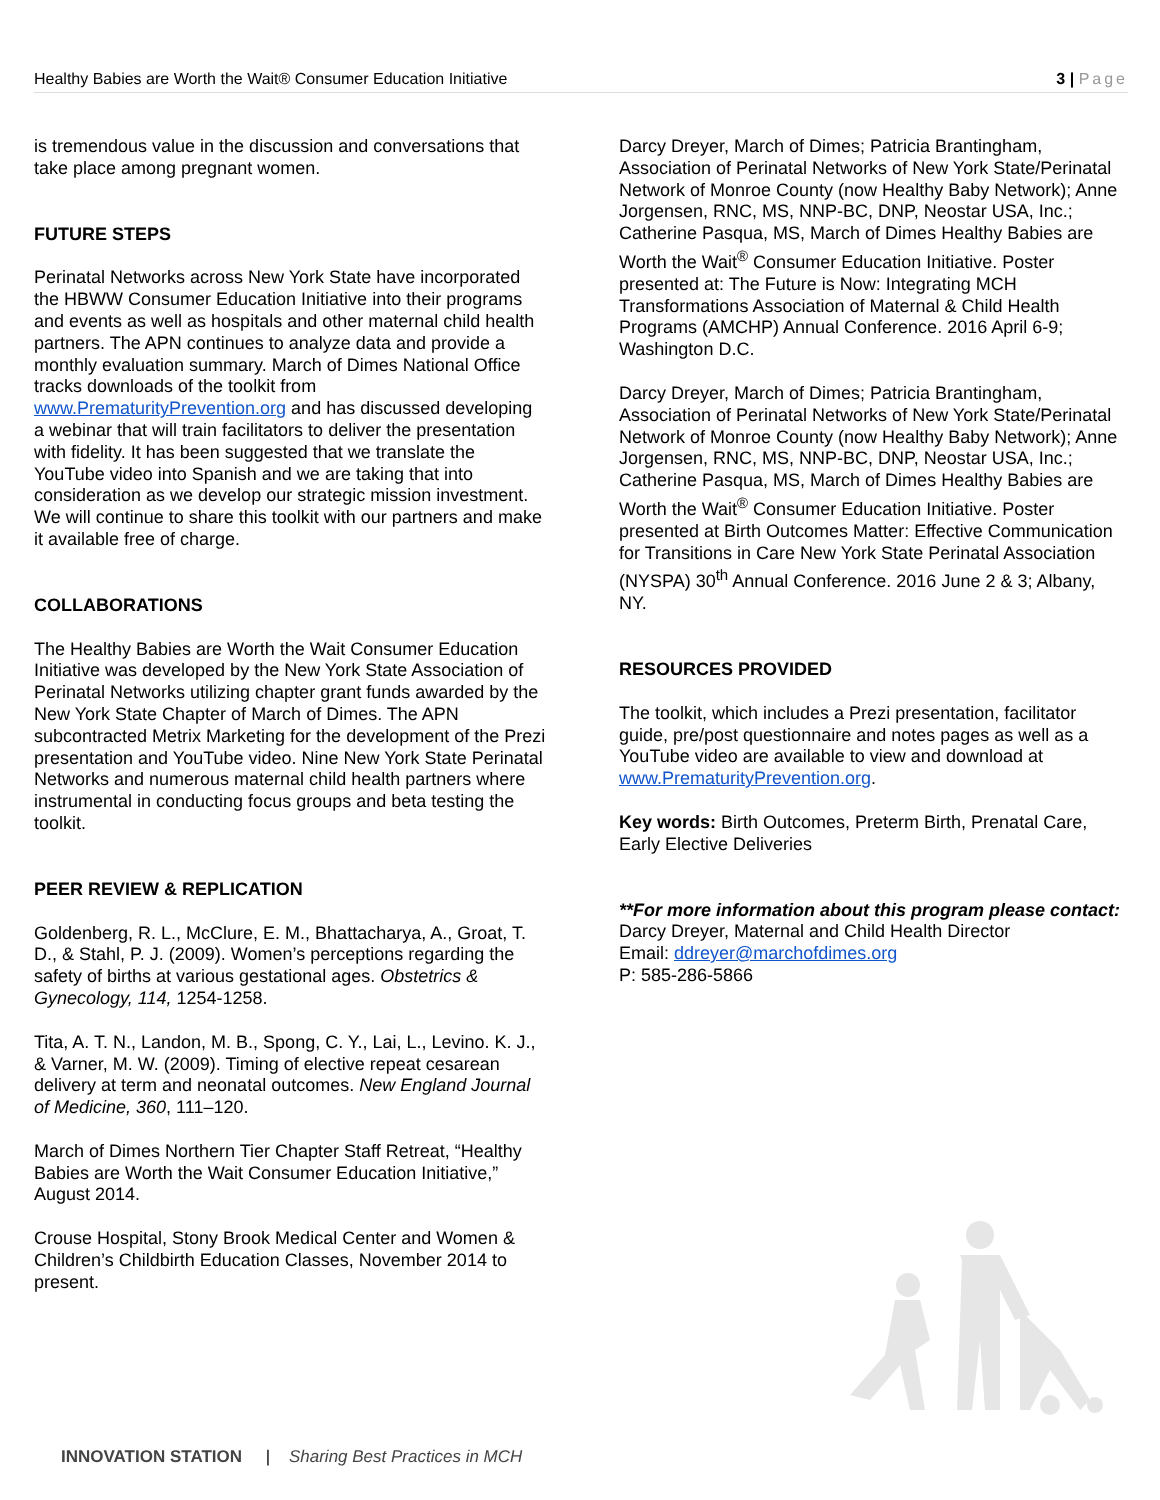Healthy Babies are Worth the Wait® Consumer Education Initiative 3 | Page
is tremendous value in the discussion and conversations that take place among pregnant women.
FUTURE STEPS
Perinatal Networks across New York State have incorporated the HBWW Consumer Education Initiative into their programs and events as well as hospitals and other maternal child health partners. The APN continues to analyze data and provide a monthly evaluation summary. March of Dimes National Office tracks downloads of the toolkit from www.PrematurityPrevention.org and has discussed developing a webinar that will train facilitators to deliver the presentation with fidelity. It has been suggested that we translate the YouTube video into Spanish and we are taking that into consideration as we develop our strategic mission investment. We will continue to share this toolkit with our partners and make it available free of charge.
COLLABORATIONS
The Healthy Babies are Worth the Wait Consumer Education Initiative was developed by the New York State Association of Perinatal Networks utilizing chapter grant funds awarded by the New York State Chapter of March of Dimes. The APN subcontracted Metrix Marketing for the development of the Prezi presentation and YouTube video. Nine New York State Perinatal Networks and numerous maternal child health partners where instrumental in conducting focus groups and beta testing the toolkit.
PEER REVIEW & REPLICATION
Goldenberg, R. L., McClure, E. M., Bhattacharya, A., Groat, T. D., & Stahl, P. J. (2009). Women’s perceptions regarding the safety of births at various gestational ages. Obstetrics & Gynecology, 114, 1254-1258.
Tita, A. T. N., Landon, M. B., Spong, C. Y., Lai, L., Levino. K. J., & Varner, M. W. (2009). Timing of elective repeat cesarean delivery at term and neonatal outcomes. New England Journal of Medicine, 360, 111–120.
March of Dimes Northern Tier Chapter Staff Retreat, “Healthy Babies are Worth the Wait Consumer Education Initiative,” August 2014.
Crouse Hospital, Stony Brook Medical Center and Women & Children’s Childbirth Education Classes, November 2014 to present.
Darcy Dreyer, March of Dimes; Patricia Brantingham, Association of Perinatal Networks of New York State/Perinatal Network of Monroe County (now Healthy Baby Network); Anne Jorgensen, RNC, MS, NNP-BC, DNP, Neostar USA, Inc.; Catherine Pasqua, MS, March of Dimes Healthy Babies are Worth the Wait<sup>®</sup> Consumer Education Initiative. Poster presented at: The Future is Now: Integrating MCH Transformations Association of Maternal & Child Health Programs (AMCHP) Annual Conference. 2016 April 6-9; Washington D.C.
Darcy Dreyer, March of Dimes; Patricia Brantingham, Association of Perinatal Networks of New York State/Perinatal Network of Monroe County (now Healthy Baby Network); Anne Jorgensen, RNC, MS, NNP-BC, DNP, Neostar USA, Inc.; Catherine Pasqua, MS, March of Dimes Healthy Babies are Worth the Wait<sup>®</sup> Consumer Education Initiative. Poster presented at Birth Outcomes Matter: Effective Communication for Transitions in Care New York State Perinatal Association (NYSPA) 30<sup>th</sup> Annual Conference. 2016 June 2 & 3; Albany, NY.
RESOURCES PROVIDED
The toolkit, which includes a Prezi presentation, facilitator guide, pre/post questionnaire and notes pages as well as a YouTube video are available to view and download at www.PrematurityPrevention.org.
Key words: Birth Outcomes, Preterm Birth, Prenatal Care, Early Elective Deliveries
**For more information about this program please contact:
Darcy Dreyer, Maternal and Child Health Director
Email: ddreyer@marchofdimes.org
P: 585-286-5866
INNOVATION STATION | Sharing Best Practices in MCH